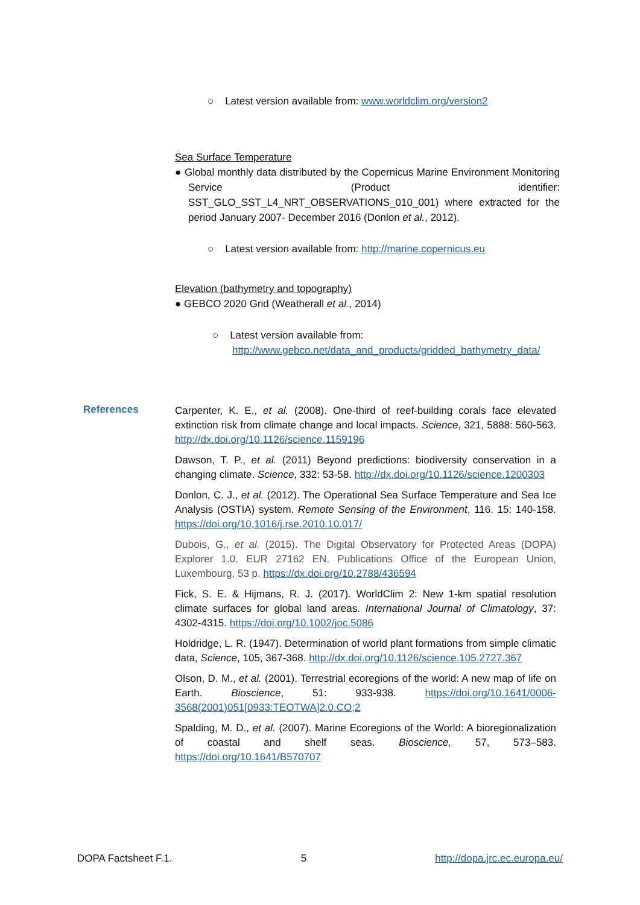○ Latest version available from: www.worldclim.org/version2
Sea Surface Temperature
● Global monthly data distributed by the Copernicus Marine Environment Monitoring Service (Product identifier: SST_GLO_SST_L4_NRT_OBSERVATIONS_010_001) where extracted for the period January 2007- December 2016 (Donlon et al., 2012).
○ Latest version available from: http://marine.copernicus.eu
Elevation (bathymetry and topography)
● GEBCO 2020 Grid (Weatherall et al., 2014)
○ Latest version available from:
http://www.gebco.net/data_and_products/gridded_bathymetry_data/
References
Carpenter, K. E., et al. (2008). One-third of reef-building corals face elevated extinction risk from climate change and local impacts. Science, 321, 5888: 560-563. http://dx.doi.org/10.1126/science.1159196
Dawson, T. P., et al. (2011) Beyond predictions: biodiversity conservation in a changing climate. Science, 332: 53-58. http://dx.doi.org/10.1126/science.1200303
Donlon, C. J., et al. (2012). The Operational Sea Surface Temperature and Sea Ice Analysis (OSTIA) system. Remote Sensing of the Environment, 116. 15: 140-158. https://doi.org/10,1016/j.rse.2010.10.017/
Dubois, G., et al. (2015). The Digital Observatory for Protected Areas (DOPA) Explorer 1.0. EUR 27162 EN. Publications Office of the European Union, Luxembourg, 53 p. https://dx.doi.org/10.2788/436594
Fick, S. E. & Hijmans, R. J. (2017). WorldClim 2: New 1-km spatial resolution climate surfaces for global land areas. International Journal of Climatology, 37: 4302-4315. https://doi.org/10.1002/joc.5086
Holdridge, L. R. (1947). Determination of world plant formations from simple climatic data, Science, 105, 367-368. http://dx.doi.org/10.1126/science.105.2727.367
Olson, D. M., et al. (2001). Terrestrial ecoregions of the world: A new map of life on Earth. Bioscience, 51: 933-938. https://doi.org/10.1641/0006-3568(2001)051[0933:TEOTWA]2.0.CO;2
Spalding, M. D., et al. (2007). Marine Ecoregions of the World: A bioregionalization of coastal and shelf seas. Bioscience, 57, 573–583. https://doi.org/10.1641/B570707
DOPA Factsheet F.1. 5 http://dopa.jrc.ec.europa.eu/